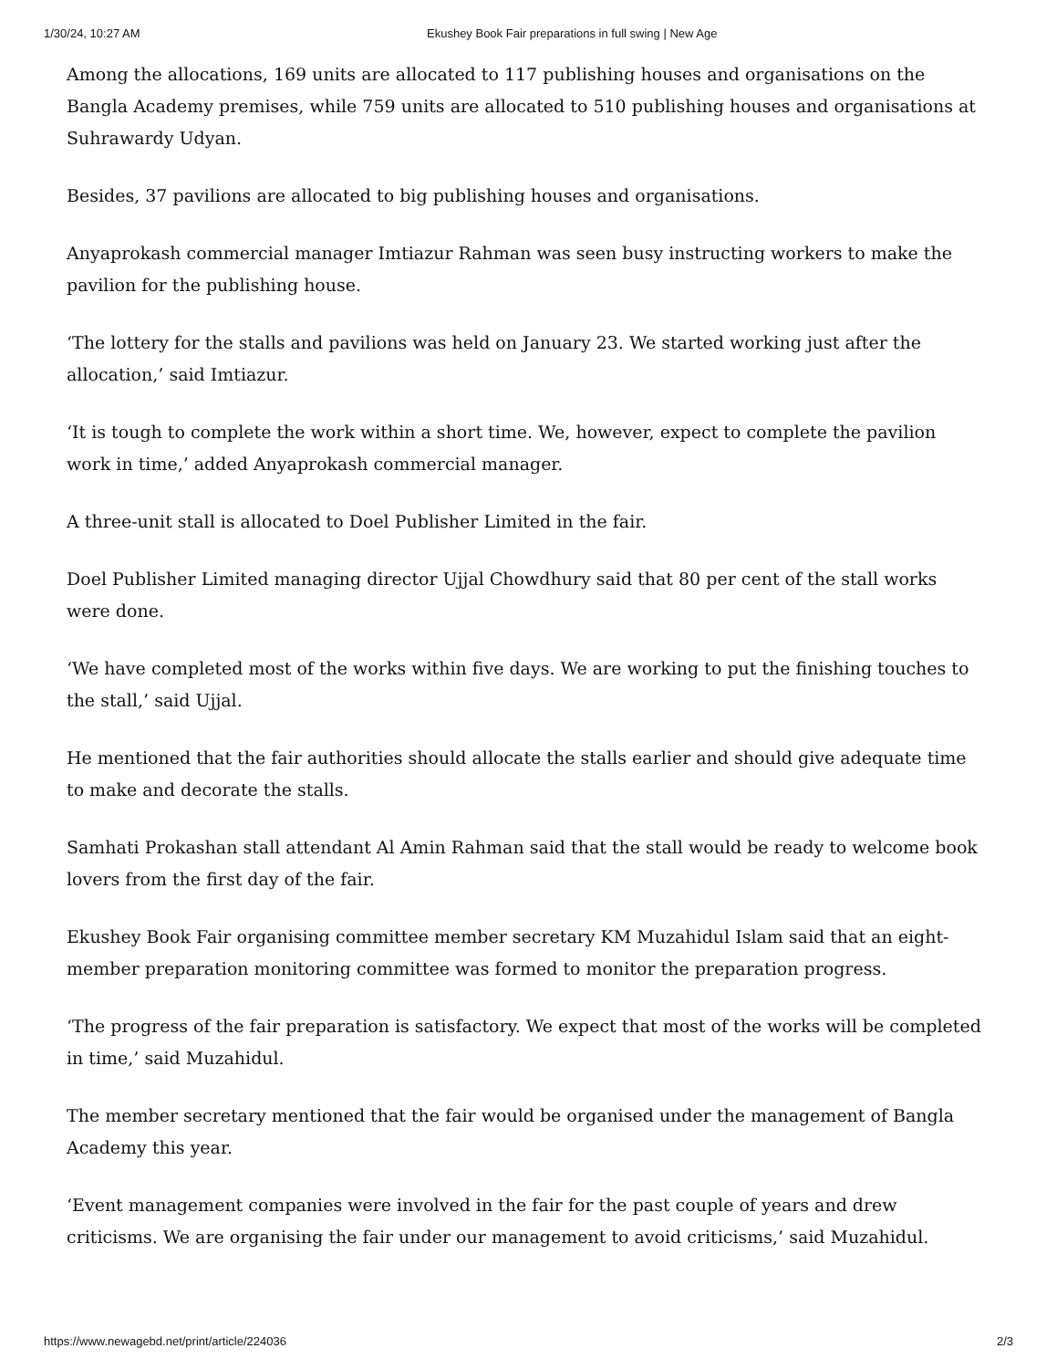1/30/24, 10:27 AM Ekushey Book Fair preparations in full swing | New Age
Among the allocations, 169 units are allocated to 117 publishing houses and organisations on the Bangla Academy premises, while 759 units are allocated to 510 publishing houses and organisations at Suhrawardy Udyan.
Besides, 37 pavilions are allocated to big publishing houses and organisations.
Anyaprokash commercial manager Imtiazur Rahman was seen busy instructing workers to make the pavilion for the publishing house.
‘The lottery for the stalls and pavilions was held on January 23. We started working just after the allocation,’ said Imtiazur.
‘It is tough to complete the work within a short time. We, however, expect to complete the pavilion work in time,’ added Anyaprokash commercial manager.
A three-unit stall is allocated to Doel Publisher Limited in the fair.
Doel Publisher Limited managing director Ujjal Chowdhury said that 80 per cent of the stall works were done.
‘We have completed most of the works within five days. We are working to put the finishing touches to the stall,’ said Ujjal.
He mentioned that the fair authorities should allocate the stalls earlier and should give adequate time to make and decorate the stalls.
Samhati Prokashan stall attendant Al Amin Rahman said that the stall would be ready to welcome book lovers from the first day of the fair.
Ekushey Book Fair organising committee member secretary KM Muzahidul Islam said that an eight-member preparation monitoring committee was formed to monitor the preparation progress.
‘The progress of the fair preparation is satisfactory. We expect that most of the works will be completed in time,’ said Muzahidul.
The member secretary mentioned that the fair would be organised under the management of Bangla Academy this year.
‘Event management companies were involved in the fair for the past couple of years and drew criticisms. We are organising the fair under our management to avoid criticisms,’ said Muzahidul.
https://www.newagebd.net/print/article/224036 2/3